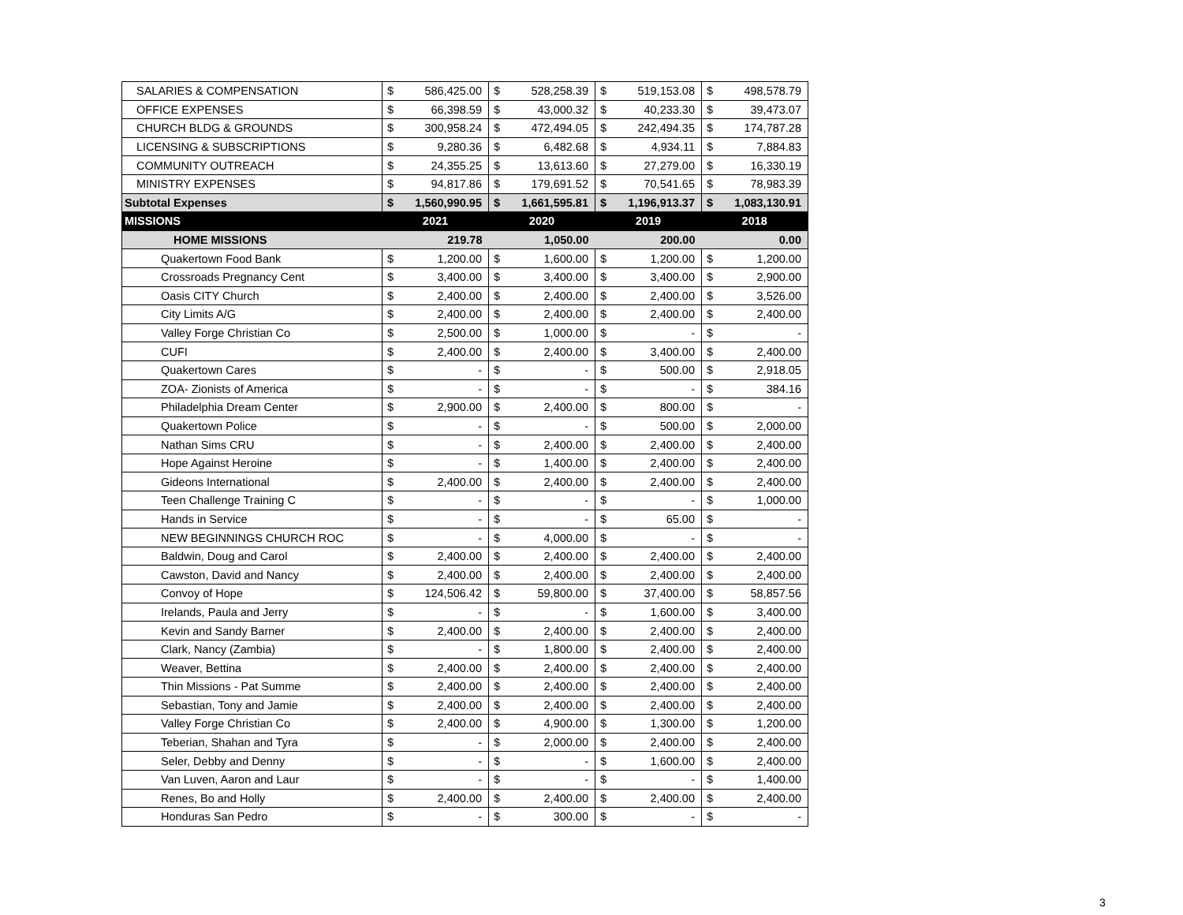| SALARIES & COMPENSATION | $ | 586,425.00 | $ | 528,258.39 | $ | 519,153.08 | $ | 498,578.79 |
| OFFICE EXPENSES | $ | 66,398.59 | $ | 43,000.32 | $ | 40,233.30 | $ | 39,473.07 |
| CHURCH BLDG & GROUNDS | $ | 300,958.24 | $ | 472,494.05 | $ | 242,494.35 | $ | 174,787.28 |
| LICENSING & SUBSCRIPTIONS | $ | 9,280.36 | $ | 6,482.68 | $ | 4,934.11 | $ | 7,884.83 |
| COMMUNITY OUTREACH | $ | 24,355.25 | $ | 13,613.60 | $ | 27,279.00 | $ | 16,330.19 |
| MINISTRY EXPENSES | $ | 94,817.86 | $ | 179,691.52 | $ | 70,541.65 | $ | 78,983.39 |
| Subtotal Expenses | $ | 1,560,990.95 | $ | 1,661,595.81 | $ | 1,196,913.37 | $ | 1,083,130.91 |
| MISSIONS | 2021 | | 2020 | | 2019 | | 2018 | |
| HOME MISSIONS | 219.78 | | 1,050.00 | | 200.00 | | 0.00 | |
| Quakertown Food Bank | $ | 1,200.00 | $ | 1,600.00 | $ | 1,200.00 | $ | 1,200.00 |
| Crossroads Pregnancy Cent | $ | 3,400.00 | $ | 3,400.00 | $ | 3,400.00 | $ | 2,900.00 |
| Oasis CITY Church | $ | 2,400.00 | $ | 2,400.00 | $ | 2,400.00 | $ | 3,526.00 |
| City Limits A/G | $ | 2,400.00 | $ | 2,400.00 | $ | 2,400.00 | $ | 2,400.00 |
| Valley Forge Christian Co | $ | 2,500.00 | $ | 1,000.00 | $ | - | $ | - |
| CUFI | $ | 2,400.00 | $ | 2,400.00 | $ | 3,400.00 | $ | 2,400.00 |
| Quakertown Cares | $ | - | $ | - | $ | 500.00 | $ | 2,918.05 |
| ZOA- Zionists of America | $ | - | $ | - | $ | - | $ | 384.16 |
| Philadelphia Dream Center | $ | 2,900.00 | $ | 2,400.00 | $ | 800.00 | $ | - |
| Quakertown Police | $ | - | $ | - | $ | 500.00 | $ | 2,000.00 |
| Nathan Sims CRU | $ | - | $ | 2,400.00 | $ | 2,400.00 | $ | 2,400.00 |
| Hope Against Heroine | $ | - | $ | 1,400.00 | $ | 2,400.00 | $ | 2,400.00 |
| Gideons International | $ | 2,400.00 | $ | 2,400.00 | $ | 2,400.00 | $ | 2,400.00 |
| Teen Challenge Training C | $ | - | $ | - | $ | - | $ | 1,000.00 |
| Hands in Service | $ | - | $ | - | $ | 65.00 | $ | - |
| NEW BEGINNINGS CHURCH ROC | $ | - | $ | 4,000.00 | $ | - | $ | - |
| Baldwin, Doug and Carol | $ | 2,400.00 | $ | 2,400.00 | $ | 2,400.00 | $ | 2,400.00 |
| Cawston, David and Nancy | $ | 2,400.00 | $ | 2,400.00 | $ | 2,400.00 | $ | 2,400.00 |
| Convoy of Hope | $ | 124,506.42 | $ | 59,800.00 | $ | 37,400.00 | $ | 58,857.56 |
| Irelands, Paula and Jerry | $ | - | $ | - | $ | 1,600.00 | $ | 3,400.00 |
| Kevin and Sandy Barner | $ | 2,400.00 | $ | 2,400.00 | $ | 2,400.00 | $ | 2,400.00 |
| Clark, Nancy (Zambia) | $ | - | $ | 1,800.00 | $ | 2,400.00 | $ | 2,400.00 |
| Weaver, Bettina | $ | 2,400.00 | $ | 2,400.00 | $ | 2,400.00 | $ | 2,400.00 |
| Thin Missions - Pat Summe | $ | 2,400.00 | $ | 2,400.00 | $ | 2,400.00 | $ | 2,400.00 |
| Sebastian, Tony and Jamie | $ | 2,400.00 | $ | 2,400.00 | $ | 2,400.00 | $ | 2,400.00 |
| Valley Forge Christian Co | $ | 2,400.00 | $ | 4,900.00 | $ | 1,300.00 | $ | 1,200.00 |
| Teberian, Shahan and Tyra | $ | - | $ | 2,000.00 | $ | 2,400.00 | $ | 2,400.00 |
| Seler, Debby and Denny | $ | - | $ | - | $ | 1,600.00 | $ | 2,400.00 |
| Van Luven, Aaron and Laur | $ | - | $ | - | $ | - | $ | 1,400.00 |
| Renes, Bo and Holly | $ | 2,400.00 | $ | 2,400.00 | $ | 2,400.00 | $ | 2,400.00 |
| Honduras San Pedro | $ | - | $ | 300.00 | $ | - | $ | - |
3